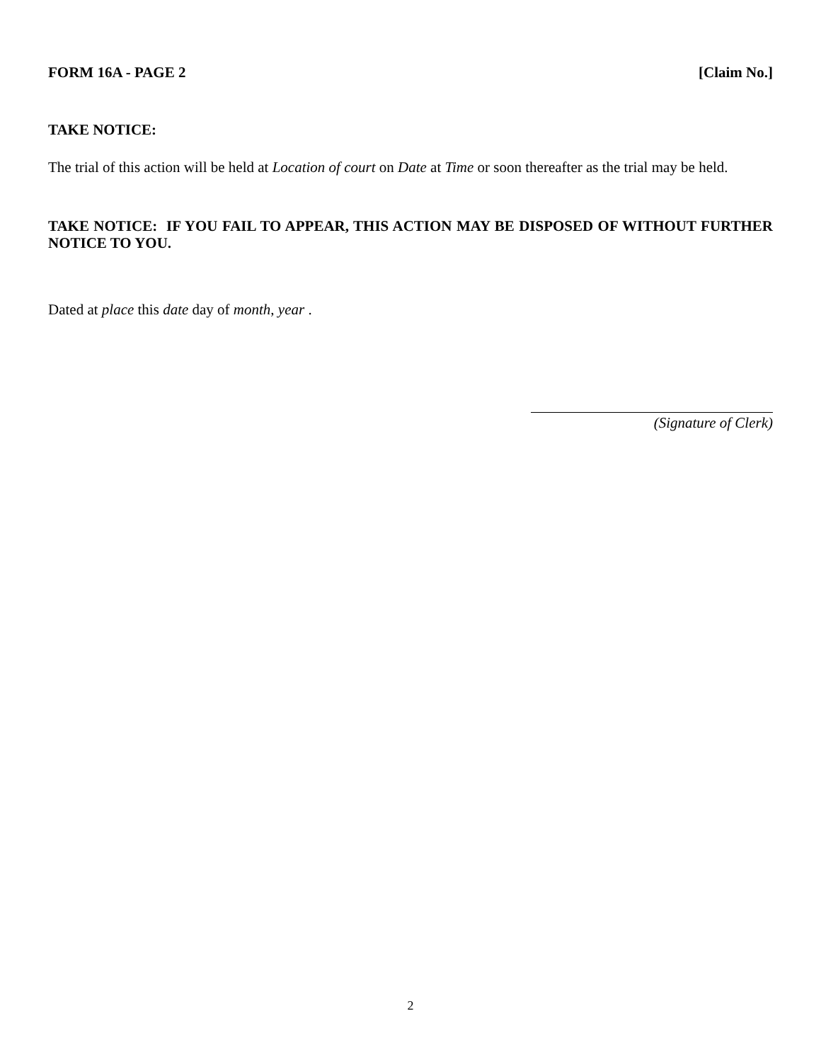FORM 16A - PAGE 2 [Claim No.]
TAKE NOTICE:
The trial of this action will be held at Location of court on Date at Time or soon thereafter as the trial may be held.
TAKE NOTICE: IF YOU FAIL TO APPEAR, THIS ACTION MAY BE DISPOSED OF WITHOUT FURTHER NOTICE TO YOU.
Dated at place this date day of month, year .
(Signature of Clerk)
2